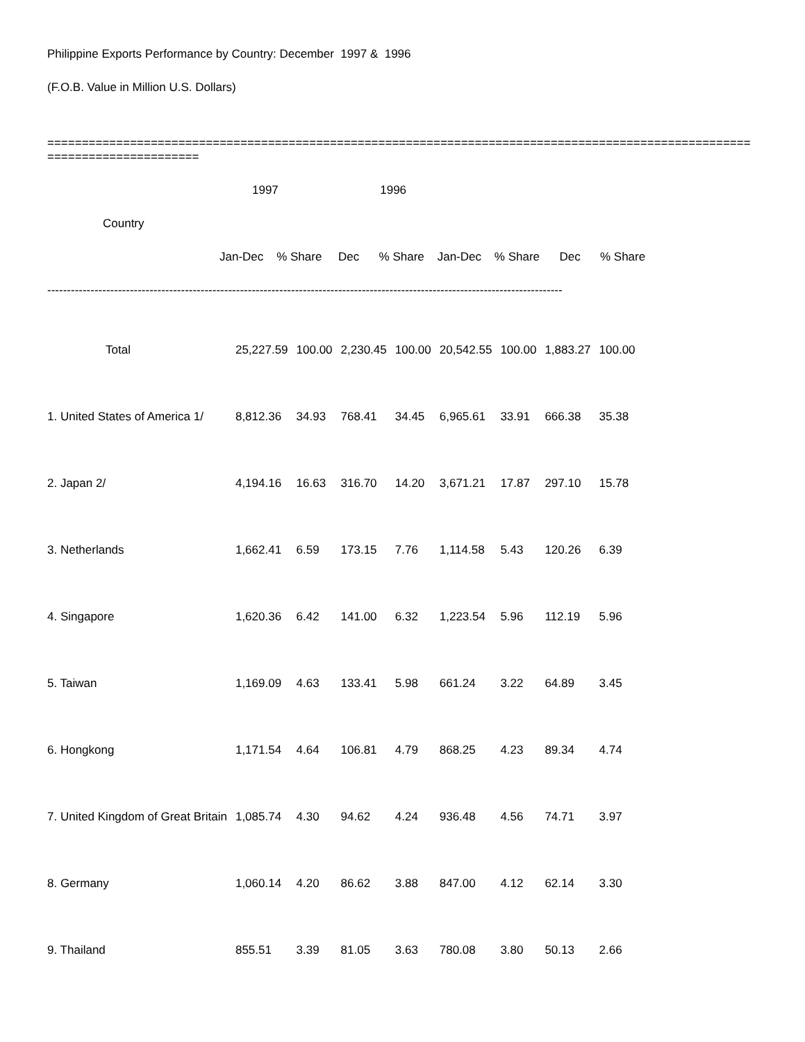Philippine Exports Performance by Country: December 1997 & 1996
(F.O.B. Value in Million U.S. Dollars)
============================================================================================================================
1997 1996
Country
Jan-Dec % Share Dec % Share Jan-Dec % Share Dec % Share
-----------------------------------------------------------------------------------------------------------------------------------
| Total | 25,227.59 | 100.00 | 2,230.45 | 100.00 | 20,542.55 | 100.00 | 1,883.27 | 100.00 |
| 1. United States of America 1/ | 8,812.36 | 34.93 | 768.41 | 34.45 | 6,965.61 | 33.91 | 666.38 | 35.38 |
| 2. Japan 2/ | 4,194.16 | 16.63 | 316.70 | 14.20 | 3,671.21 | 17.87 | 297.10 | 15.78 |
| 3. Netherlands | 1,662.41 | 6.59 | 173.15 | 7.76 | 1,114.58 | 5.43 | 120.26 | 6.39 |
| 4. Singapore | 1,620.36 | 6.42 | 141.00 | 6.32 | 1,223.54 | 5.96 | 112.19 | 5.96 |
| 5. Taiwan | 1,169.09 | 4.63 | 133.41 | 5.98 | 661.24 | 3.22 | 64.89 | 3.45 |
| 6. Hongkong | 1,171.54 | 4.64 | 106.81 | 4.79 | 868.25 | 4.23 | 89.34 | 4.74 |
| 7. United Kingdom of Great Britain | 1,085.74 | 4.30 | 94.62 | 4.24 | 936.48 | 4.56 | 74.71 | 3.97 |
| 8. Germany | 1,060.14 | 4.20 | 86.62 | 3.88 | 847.00 | 4.12 | 62.14 | 3.30 |
| 9. Thailand | 855.51 | 3.39 | 81.05 | 3.63 | 780.08 | 3.80 | 50.13 | 2.66 |